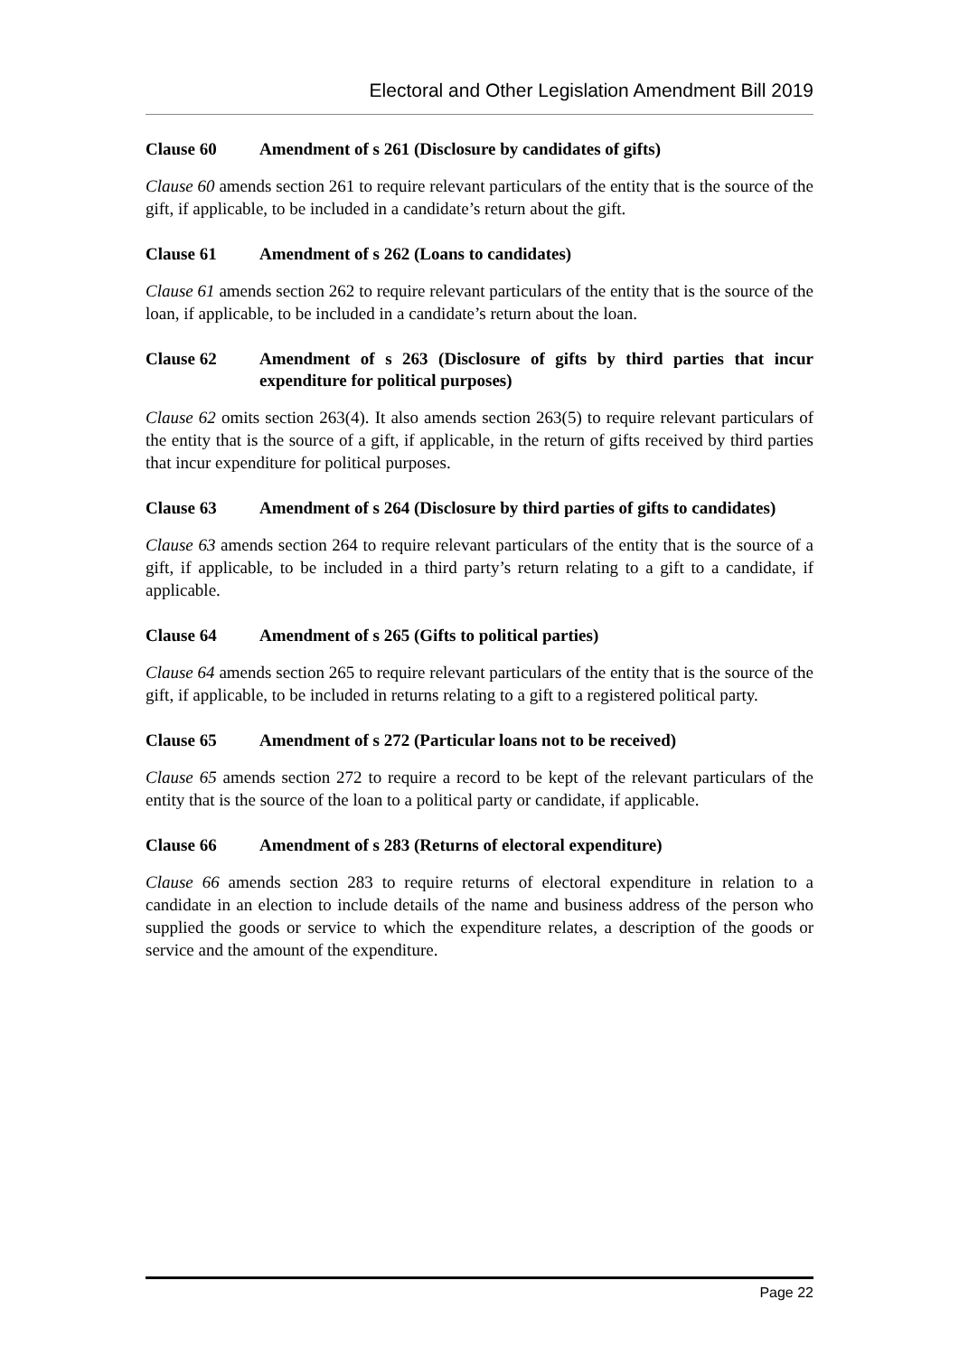Electoral and Other Legislation Amendment Bill 2019
Clause 60 Amendment of s 261 (Disclosure by candidates of gifts)
Clause 60 amends section 261 to require relevant particulars of the entity that is the source of the gift, if applicable, to be included in a candidate’s return about the gift.
Clause 61 Amendment of s 262 (Loans to candidates)
Clause 61 amends section 262 to require relevant particulars of the entity that is the source of the loan, if applicable, to be included in a candidate’s return about the loan.
Clause 62 Amendment of s 263 (Disclosure of gifts by third parties that incur expenditure for political purposes)
Clause 62 omits section 263(4). It also amends section 263(5) to require relevant particulars of the entity that is the source of a gift, if applicable, in the return of gifts received by third parties that incur expenditure for political purposes.
Clause 63 Amendment of s 264 (Disclosure by third parties of gifts to candidates)
Clause 63 amends section 264 to require relevant particulars of the entity that is the source of a gift, if applicable, to be included in a third party’s return relating to a gift to a candidate, if applicable.
Clause 64 Amendment of s 265 (Gifts to political parties)
Clause 64 amends section 265 to require relevant particulars of the entity that is the source of the gift, if applicable, to be included in returns relating to a gift to a registered political party.
Clause 65 Amendment of s 272 (Particular loans not to be received)
Clause 65 amends section 272 to require a record to be kept of the relevant particulars of the entity that is the source of the loan to a political party or candidate, if applicable.
Clause 66 Amendment of s 283 (Returns of electoral expenditure)
Clause 66 amends section 283 to require returns of electoral expenditure in relation to a candidate in an election to include details of the name and business address of the person who supplied the goods or service to which the expenditure relates, a description of the goods or service and the amount of the expenditure.
Page 22